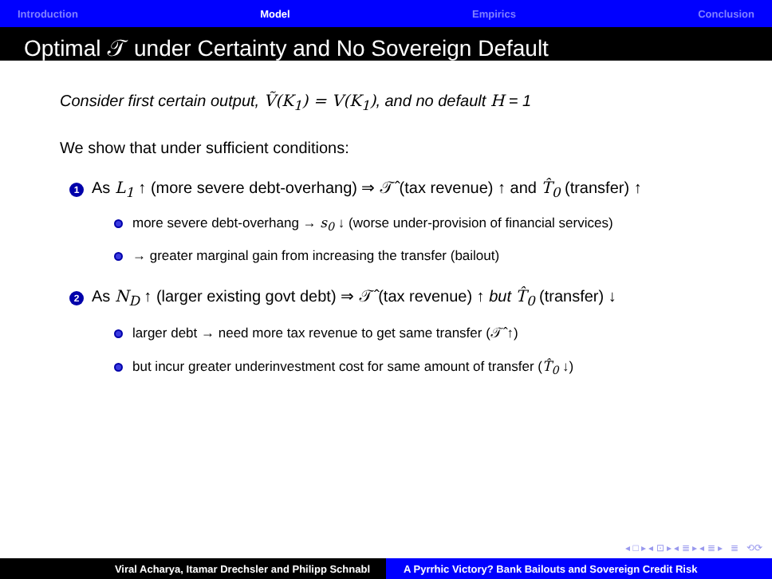Introduction Model Empirics Conclusion
Optimal 𝒯 under Certainty and No Sovereign Default
Consider first certain output, Ṽ(K<sub>1</sub>) = V(K<sub>1</sub>), and no default H = 1
We show that under sufficient conditions:
1 As L<sub>1</sub> ↑ (more severe debt-overhang) ⇒ 𝒯̂ (tax revenue) ↑ and T̂<sub>0</sub> (transfer) ↑
more severe debt-overhang → s<sub>0</sub> ↓ (worse under-provision of financial services)
→ greater marginal gain from increasing the transfer (bailout)
2 As N<sub>D</sub> ↑ (larger existing govt debt) ⇒ 𝒯̂ (tax revenue) ↑ but T̂<sub>0</sub> (transfer) ↓
larger debt → need more tax revenue to get same transfer (𝒯̂ ↑)
but incur greater underinvestment cost for same amount of transfer (T̂<sub>0</sub> ↓)
◂ □ ▸ ◂ ⊡ ▸ ◂ ≣ ▸ ◂ ≣ ▸ ≣ ⟲⟳
Viral Acharya, Itamar Drechsler and Philipp Schnabl
A Pyrrhic Victory? Bank Bailouts and Sovereign Credit Risk